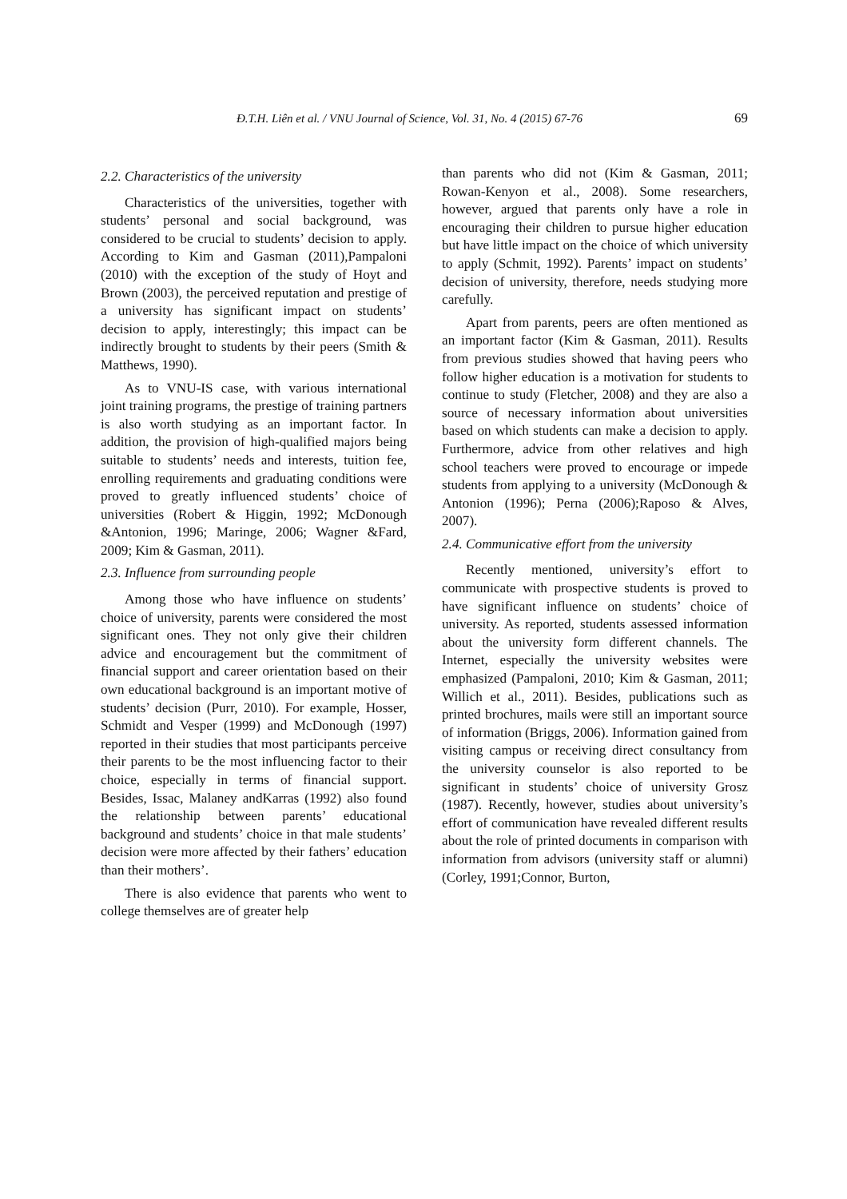Đ.T.H. Liên et al. / VNU Journal of Science, Vol. 31, No. 4 (2015) 67-76 69
2.2. Characteristics of the university
Characteristics of the universities, together with students’ personal and social background, was considered to be crucial to students’ decision to apply. According to Kim and Gasman (2011),Pampaloni (2010) with the exception of the study of Hoyt and Brown (2003), the perceived reputation and prestige of a university has significant impact on students’ decision to apply, interestingly; this impact can be indirectly brought to students by their peers (Smith & Matthews, 1990).
As to VNU-IS case, with various international joint training programs, the prestige of training partners is also worth studying as an important factor. In addition, the provision of high-qualified majors being suitable to students’ needs and interests, tuition fee, enrolling requirements and graduating conditions were proved to greatly influenced students’ choice of universities (Robert & Higgin, 1992; McDonough &Antonion, 1996; Maringe, 2006; Wagner &Fard, 2009; Kim & Gasman, 2011).
2.3. Influence from surrounding people
Among those who have influence on students’ choice of university, parents were considered the most significant ones. They not only give their children advice and encouragement but the commitment of financial support and career orientation based on their own educational background is an important motive of students’ decision (Purr, 2010). For example, Hosser, Schmidt and Vesper (1999) and McDonough (1997) reported in their studies that most participants perceive their parents to be the most influencing factor to their choice, especially in terms of financial support. Besides, Issac, Malaney andKarras (1992) also found the relationship between parents’ educational background and students’ choice in that male students’ decision were more affected by their fathers’ education than their mothers’.
There is also evidence that parents who went to college themselves are of greater help
than parents who did not (Kim & Gasman, 2011; Rowan-Kenyon et al., 2008). Some researchers, however, argued that parents only have a role in encouraging their children to pursue higher education but have little impact on the choice of which university to apply (Schmit, 1992). Parents’ impact on students’ decision of university, therefore, needs studying more carefully.
Apart from parents, peers are often mentioned as an important factor (Kim & Gasman, 2011). Results from previous studies showed that having peers who follow higher education is a motivation for students to continue to study (Fletcher, 2008) and they are also a source of necessary information about universities based on which students can make a decision to apply. Furthermore, advice from other relatives and high school teachers were proved to encourage or impede students from applying to a university (McDonough & Antonion (1996); Perna (2006);Raposo & Alves, 2007).
2.4. Communicative effort from the university
Recently mentioned, university’s effort to communicate with prospective students is proved to have significant influence on students’ choice of university. As reported, students assessed information about the university form different channels. The Internet, especially the university websites were emphasized (Pampaloni, 2010; Kim & Gasman, 2011; Willich et al., 2011). Besides, publications such as printed brochures, mails were still an important source of information (Briggs, 2006). Information gained from visiting campus or receiving direct consultancy from the university counselor is also reported to be significant in students’ choice of university Grosz (1987). Recently, however, studies about university’s effort of communication have revealed different results about the role of printed documents in comparison with information from advisors (university staff or alumni) (Corley, 1991;Connor, Burton,